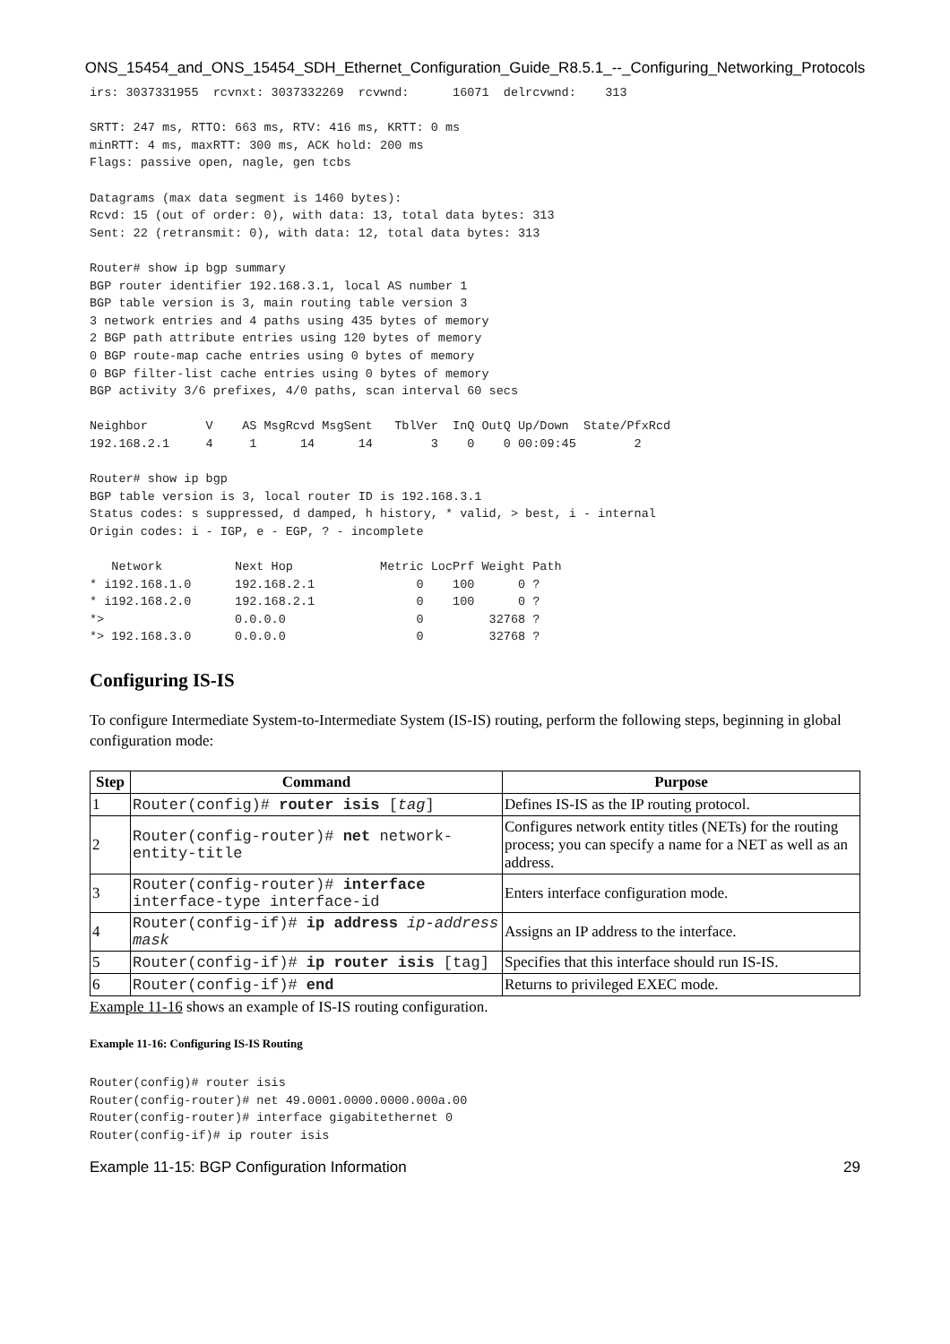ONS_15454_and_ONS_15454_SDH_Ethernet_Configuration_Guide_R8.5.1_--_Configuring_Networking_Protocols
irs: 3037331955  rcvnxt: 3037332269  rcvwnd:      16071  delrcvwnd:    313

SRTT: 247 ms, RTTO: 663 ms, RTV: 416 ms, KRTT: 0 ms
minRTT: 4 ms, maxRTT: 300 ms, ACK hold: 200 ms
Flags: passive open, nagle, gen tcbs

Datagrams (max data segment is 1460 bytes):
Rcvd: 15 (out of order: 0), with data: 13, total data bytes: 313
Sent: 22 (retransmit: 0), with data: 12, total data bytes: 313

Router# show ip bgp summary
BGP router identifier 192.168.3.1, local AS number 1
BGP table version is 3, main routing table version 3
3 network entries and 4 paths using 435 bytes of memory
2 BGP path attribute entries using 120 bytes of memory
0 BGP route-map cache entries using 0 bytes of memory
0 BGP filter-list cache entries using 0 bytes of memory
BGP activity 3/6 prefixes, 4/0 paths, scan interval 60 secs

Neighbor        V    AS MsgRcvd MsgSent   TblVer  InQ OutQ Up/Down  State/PfxRcd
192.168.2.1     4     1      14      14        3    0    0 00:09:45        2

Router# show ip bgp
BGP table version is 3, local router ID is 192.168.3.1
Status codes: s suppressed, d damped, h history, * valid, > best, i - internal
Origin codes: i - IGP, e - EGP, ? - incomplete

   Network          Next Hop            Metric LocPrf Weight Path
* i192.168.1.0      192.168.2.1              0    100      0 ?
* i192.168.2.0      192.168.2.1              0    100      0 ?
*>                  0.0.0.0                  0         32768 ?
*> 192.168.3.0      0.0.0.0                  0         32768 ?
Configuring IS-IS
To configure Intermediate System-to-Intermediate System (IS-IS) routing, perform the following steps, beginning in global configuration mode:
| Step | Command | Purpose |
| --- | --- | --- |
| 1 | Router(config)# router isis [ tag ] | Defines IS-IS as the IP routing protocol. |
| 2 | Router(config-router)# net network-entity-title | Configures network entity titles (NETs) for the routing process; you can specify a name for a NET as well as an address. |
| 3 | Router(config-router)# interface interface-type interface-id | Enters interface configuration mode. |
| 4 | Router(config-if)# ip address ip-address mask | Assigns an IP address to the interface. |
| 5 | Router(config-if)# ip router isis [tag] | Specifies that this interface should run IS-IS. |
| 6 | Router(config-if)# end | Returns to privileged EXEC mode. |
Example 11-16 shows an example of IS-IS routing configuration.
Example 11-16: Configuring IS-IS Routing
Router(config)# router isis
Router(config-router)# net 49.0001.0000.0000.000a.00
Router(config-router)# interface gigabitethernet 0
Router(config-if)# ip router isis
Example 11-15: BGP Configuration Information 29